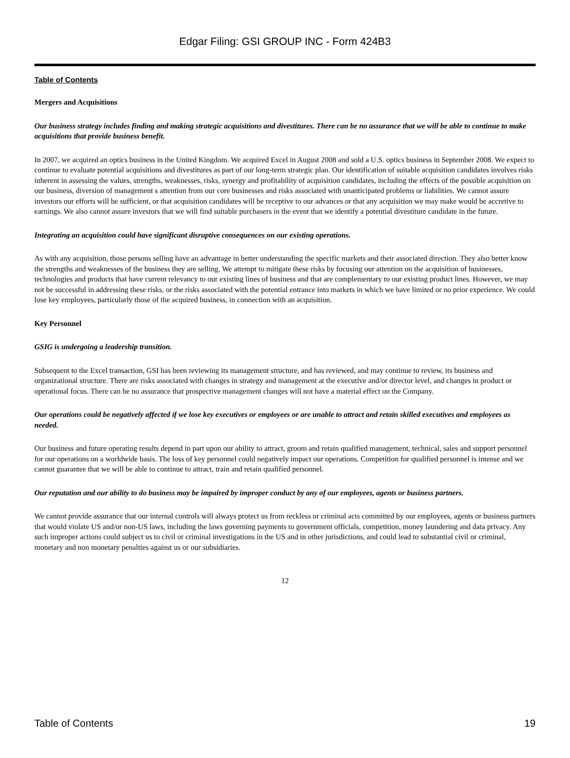Edgar Filing: GSI GROUP INC - Form 424B3
Table of Contents
Mergers and Acquisitions
Our business strategy includes finding and making strategic acquisitions and divestitures. There can be no assurance that we will be able to continue to make acquisitions that provide business benefit.
In 2007, we acquired an optics business in the United Kingdom. We acquired Excel in August 2008 and sold a U.S. optics business in September 2008. We expect to continue to evaluate potential acquisitions and divestitures as part of our long-term strategic plan. Our identification of suitable acquisition candidates involves risks inherent in assessing the values, strengths, weaknesses, risks, synergy and profitability of acquisition candidates, including the effects of the possible acquisition on our business, diversion of management s attention from our core businesses and risks associated with unanticipated problems or liabilities. We cannot assure investors our efforts will be sufficient, or that acquisition candidates will be receptive to our advances or that any acquisition we may make would be accretive to earnings. We also cannot assure investors that we will find suitable purchasers in the event that we identify a potential divestiture candidate in the future.
Integrating an acquisition could have significant disruptive consequences on our existing operations.
As with any acquisition, those persons selling have an advantage in better understanding the specific markets and their associated direction. They also better know the strengths and weaknesses of the business they are selling. We attempt to mitigate these risks by focusing our attention on the acquisition of businesses, technologies and products that have current relevancy to our existing lines of business and that are complementary to our existing product lines. However, we may not be successful in addressing these risks, or the risks associated with the potential entrance into markets in which we have limited or no prior experience. We could lose key employees, particularly those of the acquired business, in connection with an acquisition.
Key Personnel
GSIG is undergoing a leadership transition.
Subsequent to the Excel transaction, GSI has been reviewing its management structure, and has reviewed, and may continue to review, its business and organizational structure. There are risks associated with changes in strategy and management at the executive and/or director level, and changes in product or operational focus. There can be no assurance that prospective management changes will not have a material effect on the Company.
Our operations could be negatively affected if we lose key executives or employees or are unable to attract and retain skilled executives and employees as needed.
Our business and future operating results depend in part upon our ability to attract, groom and retain qualified management, technical, sales and support personnel for our operations on a worldwide basis. The loss of key personnel could negatively impact our operations. Competition for qualified personnel is intense and we cannot guarantee that we will be able to continue to attract, train and retain qualified personnel.
Our reputation and our ability to do business may be impaired by improper conduct by any of our employees, agents or business partners.
We cannot provide assurance that our internal controls will always protect us from reckless or criminal acts committed by our employees, agents or business partners that would violate US and/or non-US laws, including the laws governing payments to government officials, competition, money laundering and data privacy. Any such improper actions could subject us to civil or criminal investigations in the US and in other jurisdictions, and could lead to substantial civil or criminal, monetary and non monetary penalties against us or our subsidiaries.
12
Table of Contents 19